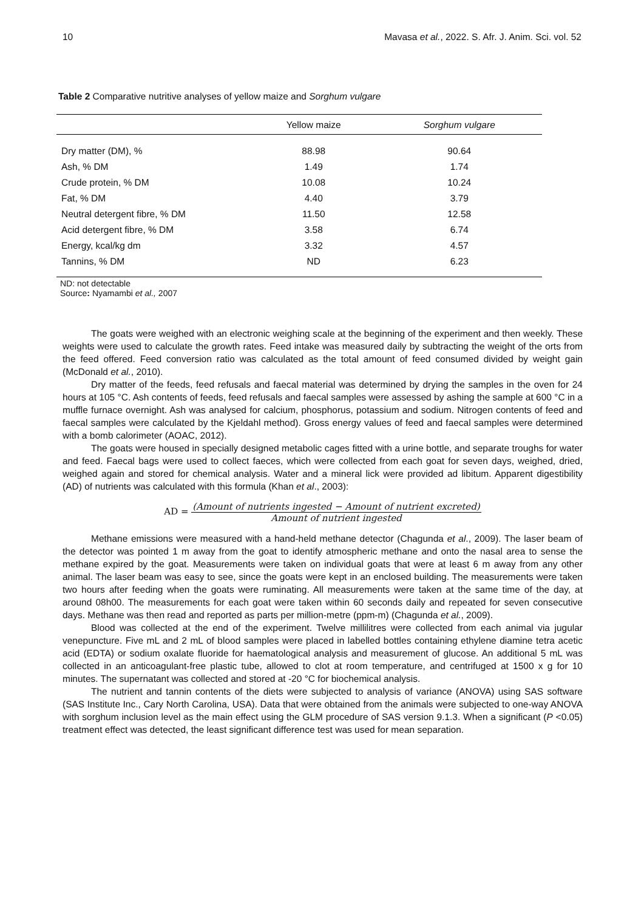10 Mavasa et al., 2022. S. Afr. J. Anim. Sci. vol. 52
Table 2 Comparative nutritive analyses of yellow maize and Sorghum vulgare
| | Yellow maize | Sorghum vulgare |
| --- | --- | --- |
| Dry matter (DM), % | 88.98 | 90.64 |
| Ash, % DM | 1.49 | 1.74 |
| Crude protein, % DM | 10.08 | 10.24 |
| Fat, % DM | 4.40 | 3.79 |
| Neutral detergent fibre, % DM | 11.50 | 12.58 |
| Acid detergent fibre, % DM | 3.58 | 6.74 |
| Energy, kcal/kg dm | 3.32 | 4.57 |
| Tannins, % DM | ND | 6.23 |
ND: not detectable
Source: Nyamambi et al., 2007
The goats were weighed with an electronic weighing scale at the beginning of the experiment and then weekly. These weights were used to calculate the growth rates. Feed intake was measured daily by subtracting the weight of the orts from the feed offered. Feed conversion ratio was calculated as the total amount of feed consumed divided by weight gain (McDonald et al., 2010).
Dry matter of the feeds, feed refusals and faecal material was determined by drying the samples in the oven for 24 hours at 105 °C. Ash contents of feeds, feed refusals and faecal samples were assessed by ashing the sample at 600 °C in a muffle furnace overnight. Ash was analysed for calcium, phosphorus, potassium and sodium. Nitrogen contents of feed and faecal samples were calculated by the Kjeldahl method). Gross energy values of feed and faecal samples were determined with a bomb calorimeter (AOAC, 2012).
The goats were housed in specially designed metabolic cages fitted with a urine bottle, and separate troughs for water and feed. Faecal bags were used to collect faeces, which were collected from each goat for seven days, weighed, dried, weighed again and stored for chemical analysis. Water and a mineral lick were provided ad libitum. Apparent digestibility (AD) of nutrients was calculated with this formula (Khan et al., 2003):
AD = (Amount of nutrients ingested − Amount of nutrient excreted) Amount of nutrient ingested
Methane emissions were measured with a hand-held methane detector (Chagunda et al., 2009). The laser beam of the detector was pointed 1 m away from the goat to identify atmospheric methane and onto the nasal area to sense the methane expired by the goat. Measurements were taken on individual goats that were at least 6 m away from any other animal. The laser beam was easy to see, since the goats were kept in an enclosed building. The measurements were taken two hours after feeding when the goats were ruminating. All measurements were taken at the same time of the day, at around 08h00. The measurements for each goat were taken within 60 seconds daily and repeated for seven consecutive days. Methane was then read and reported as parts per million-metre (ppm-m) (Chagunda et al., 2009).
Blood was collected at the end of the experiment. Twelve millilitres were collected from each animal via jugular venepuncture. Five mL and 2 mL of blood samples were placed in labelled bottles containing ethylene diamine tetra acetic acid (EDTA) or sodium oxalate fluoride for haematological analysis and measurement of glucose. An additional 5 mL was collected in an anticoagulant-free plastic tube, allowed to clot at room temperature, and centrifuged at 1500 x g for 10 minutes. The supernatant was collected and stored at -20 °C for biochemical analysis.
The nutrient and tannin contents of the diets were subjected to analysis of variance (ANOVA) using SAS software (SAS Institute Inc., Cary North Carolina, USA). Data that were obtained from the animals were subjected to one-way ANOVA with sorghum inclusion level as the main effect using the GLM procedure of SAS version 9.1.3. When a significant (P <0.05) treatment effect was detected, the least significant difference test was used for mean separation.